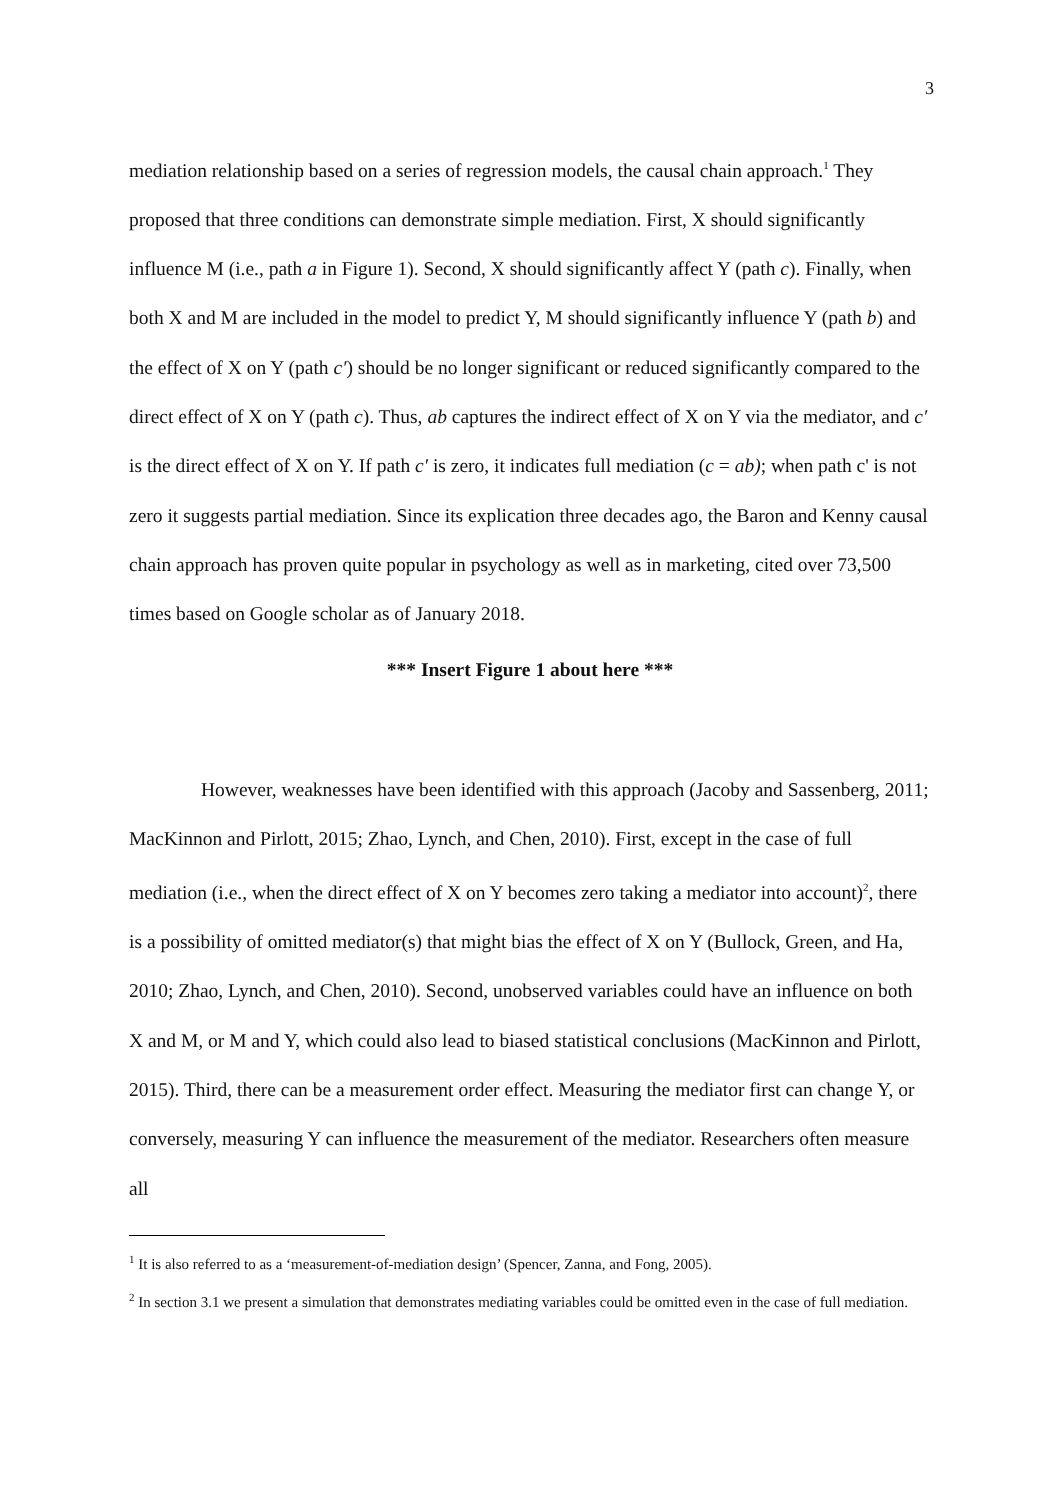3
mediation relationship based on a series of regression models, the causal chain approach.<sup>1</sup> They proposed that three conditions can demonstrate simple mediation. First, X should significantly influence M (i.e., path a in Figure 1). Second, X should significantly affect Y (path c). Finally, when both X and M are included in the model to predict Y, M should significantly influence Y (path b) and the effect of X on Y (path c′) should be no longer significant or reduced significantly compared to the direct effect of X on Y (path c). Thus, ab captures the indirect effect of X on Y via the mediator, and c′ is the direct effect of X on Y. If path c′ is zero, it indicates full mediation (c = ab); when path c' is not zero it suggests partial mediation. Since its explication three decades ago, the Baron and Kenny causal chain approach has proven quite popular in psychology as well as in marketing, cited over 73,500 times based on Google scholar as of January 2018.
*** Insert Figure 1 about here ***
However, weaknesses have been identified with this approach (Jacoby and Sassenberg, 2011; MacKinnon and Pirlott, 2015; Zhao, Lynch, and Chen, 2010). First, except in the case of full mediation (i.e., when the direct effect of X on Y becomes zero taking a mediator into account)<sup>2</sup>, there is a possibility of omitted mediator(s) that might bias the effect of X on Y (Bullock, Green, and Ha, 2010; Zhao, Lynch, and Chen, 2010). Second, unobserved variables could have an influence on both X and M, or M and Y, which could also lead to biased statistical conclusions (MacKinnon and Pirlott, 2015). Third, there can be a measurement order effect. Measuring the mediator first can change Y, or conversely, measuring Y can influence the measurement of the mediator. Researchers often measure all
<sup>1</sup> It is also referred to as a ‘measurement-of-mediation design’ (Spencer, Zanna, and Fong, 2005).
<sup>2</sup> In section 3.1 we present a simulation that demonstrates mediating variables could be omitted even in the case of full mediation.